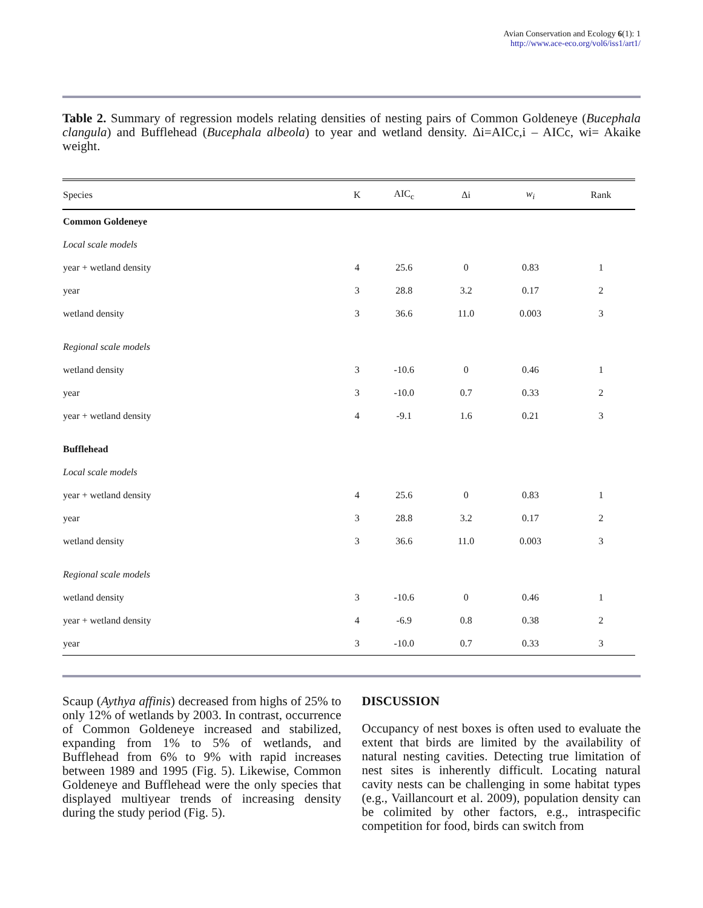Avian Conservation and Ecology 6(1): 1
http://www.ace-eco.org/vol6/iss1/art1/
Table 2. Summary of regression models relating densities of nesting pairs of Common Goldeneye (Bucephala clangula) and Bufflehead (Bucephala albeola) to year and wetland density. Δi=AICc,i – AICc, wi= Akaike weight.
| Species | K | AIC<sub>c</sub> | Δi | w<sub>i</sub> | Rank |
| --- | --- | --- | --- | --- | --- |
| Common Goldeneye | | | | | |
| Local scale models | | | | | |
| year + wetland density | 4 | 25.6 | 0 | 0.83 | 1 |
| year | 3 | 28.8 | 3.2 | 0.17 | 2 |
| wetland density | 3 | 36.6 | 11.0 | 0.003 | 3 |
| Regional scale models | | | | | |
| wetland density | 3 | -10.6 | 0 | 0.46 | 1 |
| year | 3 | -10.0 | 0.7 | 0.33 | 2 |
| year + wetland density | 4 | -9.1 | 1.6 | 0.21 | 3 |
| Bufflehead | | | | | |
| Local scale models | | | | | |
| year + wetland density | 4 | 25.6 | 0 | 0.83 | 1 |
| year | 3 | 28.8 | 3.2 | 0.17 | 2 |
| wetland density | 3 | 36.6 | 11.0 | 0.003 | 3 |
| Regional scale models | | | | | |
| wetland density | 3 | -10.6 | 0 | 0.46 | 1 |
| year + wetland density | 4 | -6.9 | 0.8 | 0.38 | 2 |
| year | 3 | -10.0 | 0.7 | 0.33 | 3 |
Scaup (Aythya affinis) decreased from highs of 25% to only 12% of wetlands by 2003. In contrast, occurrence of Common Goldeneye increased and stabilized, expanding from 1% to 5% of wetlands, and Bufflehead from 6% to 9% with rapid increases between 1989 and 1995 (Fig. 5). Likewise, Common Goldeneye and Bufflehead were the only species that displayed multiyear trends of increasing density during the study period (Fig. 5).
DISCUSSION
Occupancy of nest boxes is often used to evaluate the extent that birds are limited by the availability of natural nesting cavities. Detecting true limitation of nest sites is inherently difficult. Locating natural cavity nests can be challenging in some habitat types (e.g., Vaillancourt et al. 2009), population density can be colimited by other factors, e.g., intraspecific competition for food, birds can switch from